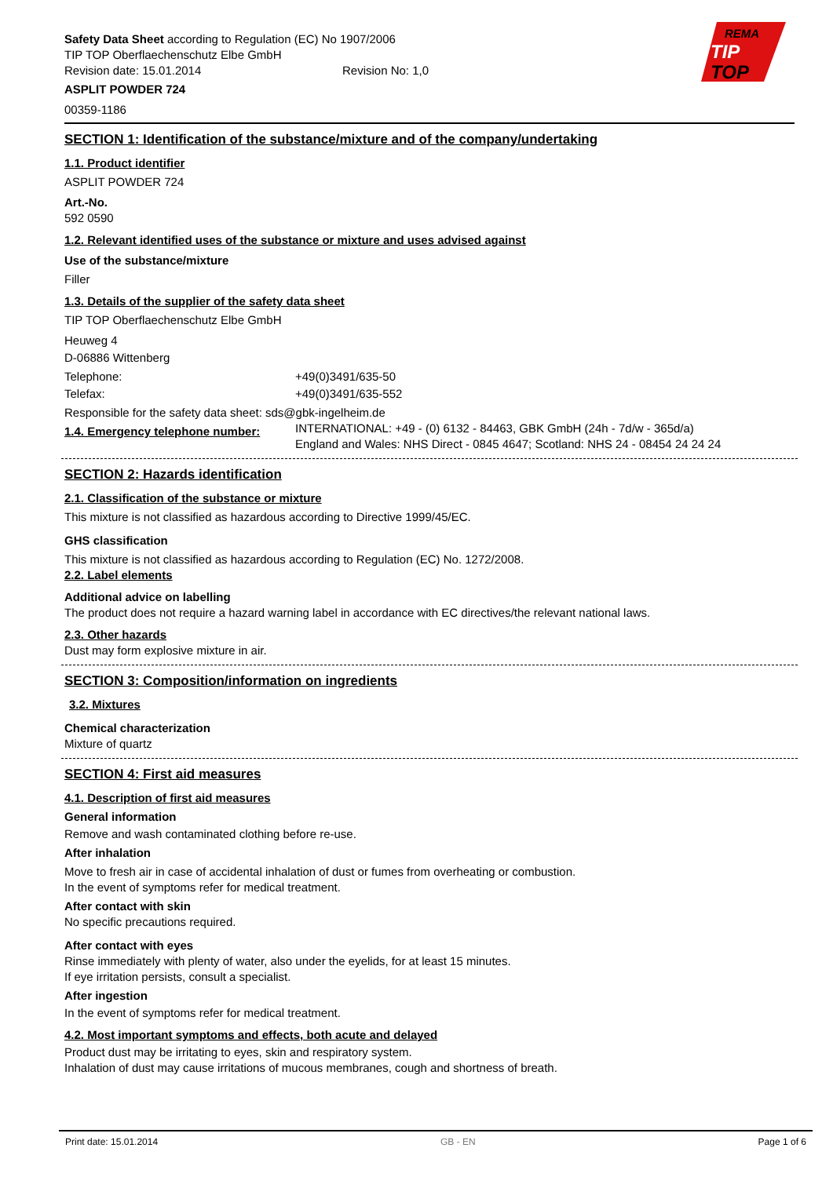REMA
TIP
TOP
Safety Data Sheet according to Regulation (EC) No 1907/2006
TIP TOP Oberflaechenschutz Elbe GmbH
Revision date: 15.01.2014 Revision No: 1,0
ASPLIT POWDER 724
00359-1186
SECTION 1: Identification of the substance/mixture and of the company/undertaking
1.1. Product identifier
ASPLIT POWDER 724
Art.-No.
592 0590
1.2. Relevant identified uses of the substance or mixture and uses advised against
Use of the substance/mixture
Filler
1.3. Details of the supplier of the safety data sheet
TIP TOP Oberflaechenschutz Elbe GmbH
Heuweg 4
D-06886 Wittenberg
Telephone: +49(0)3491/635-50
Telefax: +49(0)3491/635-552
Responsible for the safety data sheet: sds@gbk-ingelheim.de
1.4. Emergency telephone number:
INTERNATIONAL: +49 - (0) 6132 - 84463, GBK GmbH (24h - 7d/w - 365d/a)
England and Wales: NHS Direct - 0845 4647; Scotland: NHS 24 - 08454 24 24 24
SECTION 2: Hazards identification
2.1. Classification of the substance or mixture
This mixture is not classified as hazardous according to Directive 1999/45/EC.
GHS classification
This mixture is not classified as hazardous according to Regulation (EC) No. 1272/2008.
2.2. Label elements
Additional advice on labelling
The product does not require a hazard warning label in accordance with EC directives/the relevant national laws.
2.3. Other hazards
Dust may form explosive mixture in air.
SECTION 3: Composition/information on ingredients
3.2. Mixtures
Chemical characterization
Mixture of quartz
SECTION 4: First aid measures
4.1. Description of first aid measures
General information
Remove and wash contaminated clothing before re-use.
After inhalation
Move to fresh air in case of accidental inhalation of dust or fumes from overheating or combustion.
In the event of symptoms refer for medical treatment.
After contact with skin
No specific precautions required.
After contact with eyes
Rinse immediately with plenty of water, also under the eyelids, for at least 15 minutes.
If eye irritation persists, consult a specialist.
After ingestion
In the event of symptoms refer for medical treatment.
4.2. Most important symptoms and effects, both acute and delayed
Product dust may be irritating to eyes, skin and respiratory system.
Inhalation of dust may cause irritations of mucous membranes, cough and shortness of breath.
Print date: 15.01.2014 GB - EN Page 1 of 6